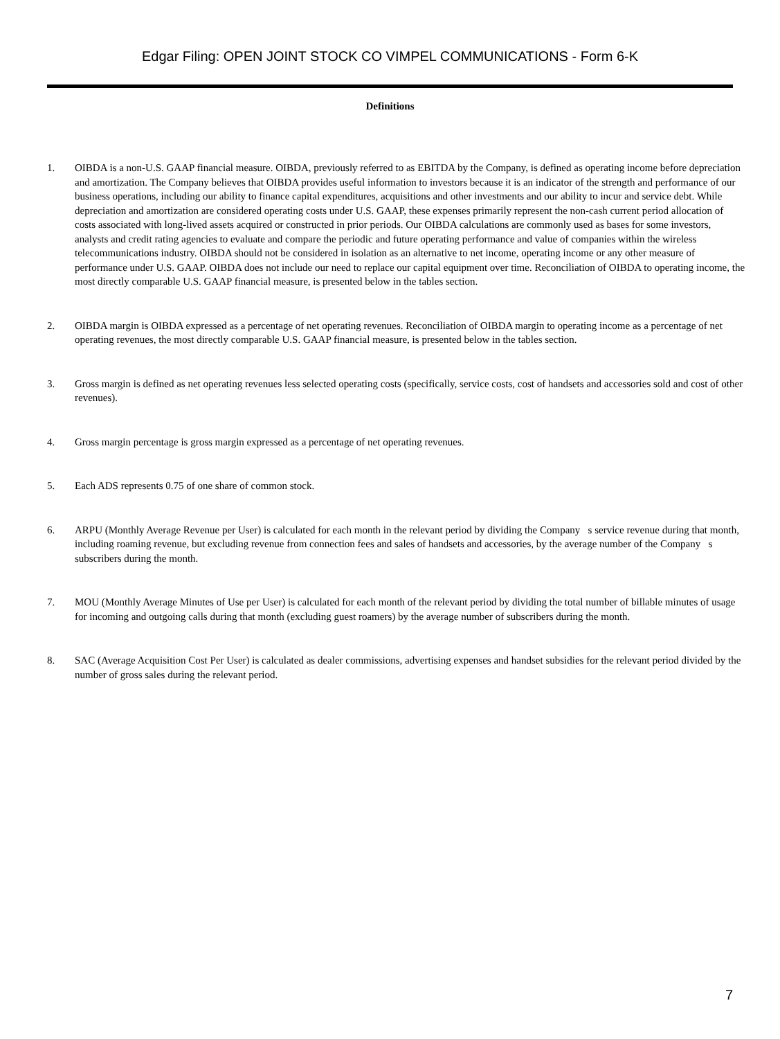Edgar Filing: OPEN JOINT STOCK CO VIMPEL COMMUNICATIONS - Form 6-K
Definitions
1. OIBDA is a non-U.S. GAAP financial measure. OIBDA, previously referred to as EBITDA by the Company, is defined as operating income before depreciation and amortization. The Company believes that OIBDA provides useful information to investors because it is an indicator of the strength and performance of our business operations, including our ability to finance capital expenditures, acquisitions and other investments and our ability to incur and service debt. While depreciation and amortization are considered operating costs under U.S. GAAP, these expenses primarily represent the non-cash current period allocation of costs associated with long-lived assets acquired or constructed in prior periods. Our OIBDA calculations are commonly used as bases for some investors, analysts and credit rating agencies to evaluate and compare the periodic and future operating performance and value of companies within the wireless telecommunications industry. OIBDA should not be considered in isolation as an alternative to net income, operating income or any other measure of performance under U.S. GAAP. OIBDA does not include our need to replace our capital equipment over time. Reconciliation of OIBDA to operating income, the most directly comparable U.S. GAAP financial measure, is presented below in the tables section.
2. OIBDA margin is OIBDA expressed as a percentage of net operating revenues. Reconciliation of OIBDA margin to operating income as a percentage of net operating revenues, the most directly comparable U.S. GAAP financial measure, is presented below in the tables section.
3. Gross margin is defined as net operating revenues less selected operating costs (specifically, service costs, cost of handsets and accessories sold and cost of other revenues).
4. Gross margin percentage is gross margin expressed as a percentage of net operating revenues.
5. Each ADS represents 0.75 of one share of common stock.
6. ARPU (Monthly Average Revenue per User) is calculated for each month in the relevant period by dividing the Company s service revenue during that month, including roaming revenue, but excluding revenue from connection fees and sales of handsets and accessories, by the average number of the Company s subscribers during the month.
7. MOU (Monthly Average Minutes of Use per User) is calculated for each month of the relevant period by dividing the total number of billable minutes of usage for incoming and outgoing calls during that month (excluding guest roamers) by the average number of subscribers during the month.
8. SAC (Average Acquisition Cost Per User) is calculated as dealer commissions, advertising expenses and handset subsidies for the relevant period divided by the number of gross sales during the relevant period.
7